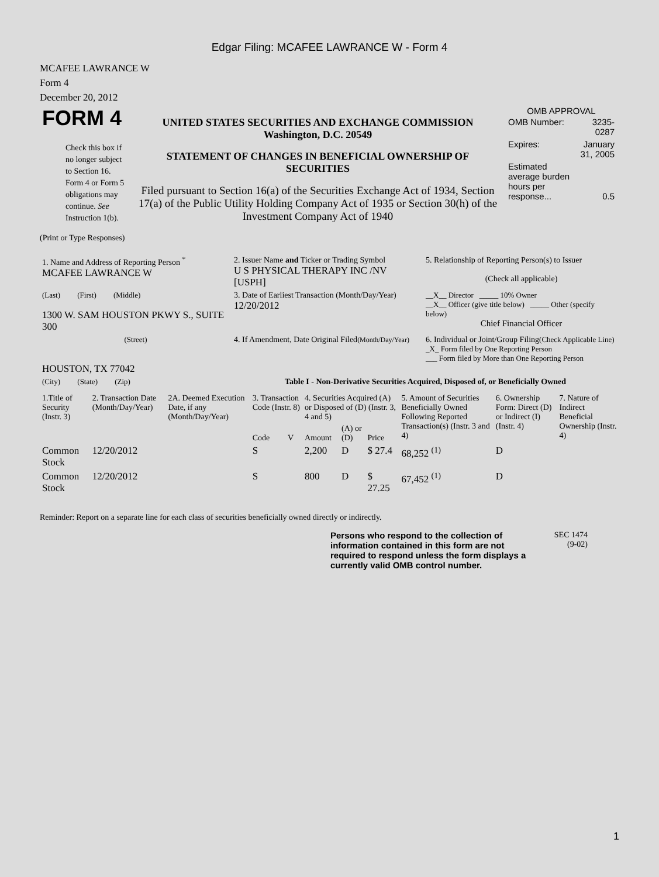Edgar Filing: MCAFEE LAWRANCE W - Form 4
MCAFEE LAWRANCE W
Form 4
December 20, 2012
| FORM 4 Check this box if no longer subject to Section 16. Form 4 or Form 5 obligations may continue. See Instruction 1(b). | UNITED STATES SECURITIES AND EXCHANGE COMMISSION Washington, D.C. 20549 STATEMENT OF CHANGES IN BENEFICIAL OWNERSHIP OF SECURITIES Filed pursuant to Section 16(a) of the Securities Exchange Act of 1934, Section 17(a) of the Public Utility Holding Company Act of 1935 or Section 30(h) of the Investment Company Act of 1940 | OMB APPROVAL / OMB Number: / 3235-0287 / / Expires: / January 31, 2005 / / Estimated average burden hours per response... / 0.5 / |
(Print or Type Responses)
| 1. Name and Address of Reporting Person <sup>*</sup> MCAFEE LAWRANCE W | 2. Issuer Name and Ticker or Trading Symbol U S PHYSICAL THERAPY INC /NV [USPH] | 5. Relationship of Reporting Person(s) to Issuer (Check all applicable) |
| (Last) (First) (Middle) 1300 W. SAM HOUSTON PKWY S., SUITE 300 | 3. Date of Earliest Transaction (Month/Day/Year) 12/20/2012 | __X__ Director _____ 10% Owner __X__ Officer (give title below) _____ Other (specify below) Chief Financial Officer |
| (Street) HOUSTON, TX 77042 | 4. If Amendment, Date Original Filed (Month/Day/Year) | 6. Individual or Joint/Group Filing (Check Applicable Line) _X_ Form filed by One Reporting Person ___ Form filed by More than One Reporting Person |
| (City) (State) (Zip) | Table I - Non-Derivative Securities Acquired, Disposed of, or Beneficially Owned | |
| 1.Title of Security (Instr. 3) | 2. Transaction Date (Month/Day/Year) | 2A. Deemed Execution Date, if any (Month/Day/Year) | 3. Transaction Code (Instr. 8) | | 4. Securities Acquired (A) or Disposed of (D) (Instr. 3, 4 and 5) | | | 5. Amount of Securities Beneficially Owned Following Reported Transaction(s) (Instr. 3 and 4) | 6. Ownership Form: Direct (D) or Indirect (I) (Instr. 4) | 7. Nature of Indirect Beneficial Ownership (Instr. 4) |
| --- | --- | --- | --- | --- | --- | --- | --- | --- | --- | --- |
| | | | Code | V | Amount | (A) or (D) | Price | | | |
| Common Stock | 12/20/2012 | | S | | 2,200 | D | $ 27.4 | 68,252 <sup>(1)</sup> | D | |
| Common Stock | 12/20/2012 | | S | | 800 | D | $ 27.25 | 67,452 <sup>(1)</sup> | D | |
Reminder: Report on a separate line for each class of securities beneficially owned directly or indirectly.
Persons who respond to the collection of information contained in this form are not required to respond unless the form displays a currently valid OMB control number.
SEC 1474
(9-02)
1